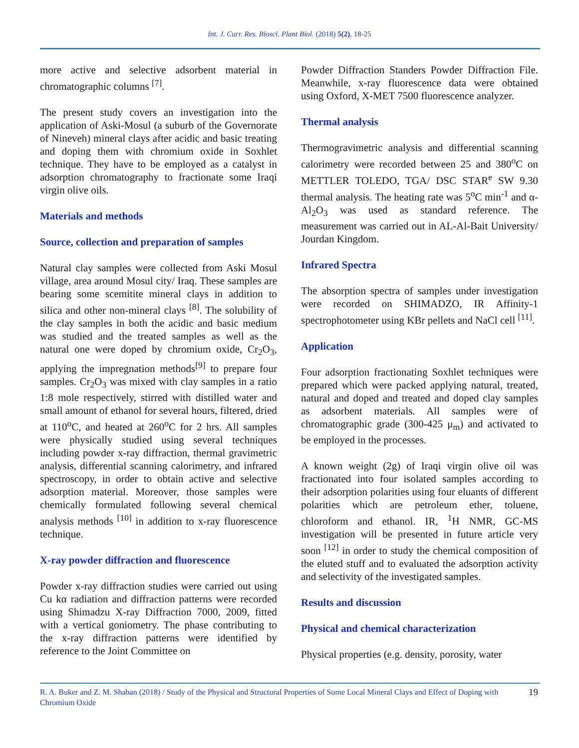Int. J. Curr. Res. Biosci. Plant Biol. (2018) 5(2), 18-25
more active and selective adsorbent material in chromatographic columns <sup>[7]</sup>.
The present study covers an investigation into the application of Aski-Mosul (a suburb of the Governorate of Nineveh) mineral clays after acidic and basic treating and doping them with chromium oxide in Soxhlet technique. They have to be employed as a catalyst in adsorption chromatography to fractionate some Iraqi virgin olive oils.
Materials and methods
Source, collection and preparation of samples
Natural clay samples were collected from Aski Mosul village, area around Mosul city/ Iraq. These samples are bearing some scemitite mineral clays in addition to silica and other non-mineral clays <sup>[8]</sup>. The solubility of the clay samples in both the acidic and basic medium was studied and the treated samples as well as the natural one were doped by chromium oxide, Cr<sub>2</sub>O<sub>3</sub>, applying the impregnation methods<sup>[9]</sup> to prepare four samples. Cr<sub>2</sub>O<sub>3</sub> was mixed with clay samples in a ratio 1:8 mole respectively, stirred with distilled water and small amount of ethanol for several hours, filtered, dried at 110<sup>o</sup>C, and heated at 260<sup>o</sup>C for 2 hrs. All samples were physically studied using several techniques including powder x-ray diffraction, thermal gravimetric analysis, differential scanning calorimetry, and infrared spectroscopy, in order to obtain active and selective adsorption material. Moreover, those samples were chemically formulated following several chemical analysis methods <sup>[10]</sup> in addition to x-ray fluorescence technique.
X-ray powder diffraction and fluorescence
Powder x-ray diffraction studies were carried out using Cu kα radiation and diffraction patterns were recorded using Shimadzu X-ray Diffraction 7000, 2009, fitted with a vertical goniometry. The phase contributing to the x-ray diffraction patterns were identified by reference to the Joint Committee on
Powder Diffraction Standers Powder Diffraction File. Meanwhile, x-ray fluorescence data were obtained using Oxford, X-MET 7500 fluorescence analyzer.
Thermal analysis
Thermogravimetric analysis and differential scanning calorimetry were recorded between 25 and 380<sup>o</sup>C on METTLER TOLEDO, TGA/ DSC STAR<sup>e</sup> SW 9.30 thermal analysis. The heating rate was 5<sup>o</sup>C min<sup>-1</sup> and α-Al<sub>2</sub>O<sub>3</sub> was used as standard reference. The measurement was carried out in AL-Al-Bait University/ Jourdan Kingdom.
Infrared Spectra
The absorption spectra of samples under investigation were recorded on SHIMADZO, IR Affinity-1 spectrophotometer using KBr pellets and NaCl cell <sup>[11]</sup>.
Application
Four adsorption fractionating Soxhlet techniques were prepared which were packed applying natural, treated, natural and doped and treated and doped clay samples as adsorbent materials. All samples were of chromatographic grade (300-425 μ<sub>m</sub>) and activated to be employed in the processes.
A known weight (2g) of Iraqi virgin olive oil was fractionated into four isolated samples according to their adsorption polarities using four eluants of different polarities which are petroleum ether, toluene, chloroform and ethanol. IR, <sup>1</sup>H NMR, GC-MS investigation will be presented in future article very soon <sup>[12]</sup> in order to study the chemical composition of the eluted stuff and to evaluated the adsorption activity and selectivity of the investigated samples.
Results and discussion
Physical and chemical characterization
Physical properties (e.g. density, porosity, water
R. A. Buker and Z. M. Shaban (2018) / Study of the Physical and Structural Properties of Some Local Mineral Clays and Effect of Doping with Chromium Oxide
19